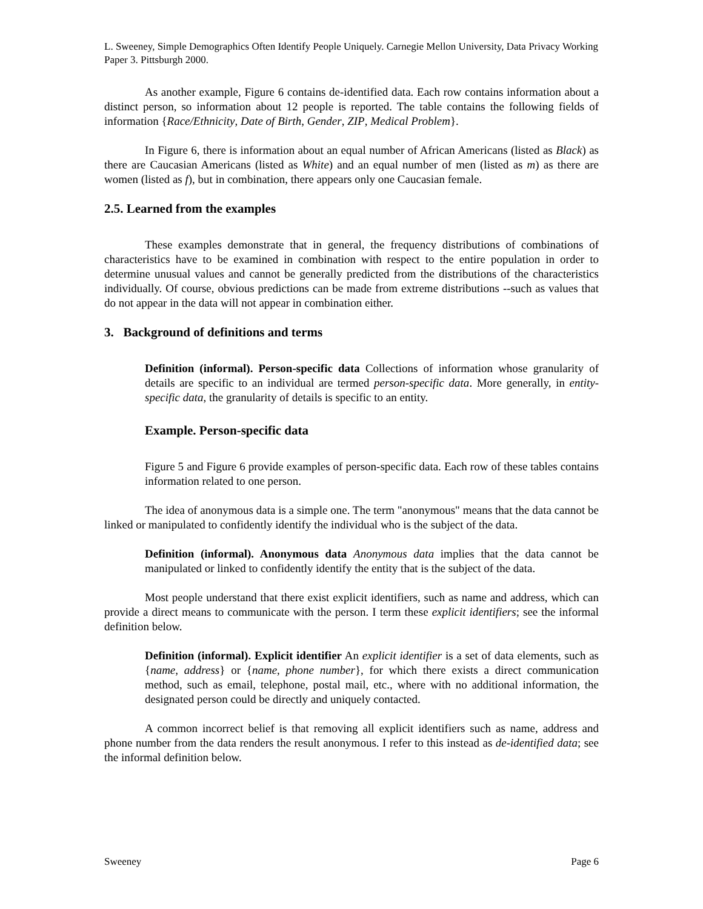L. Sweeney, Simple Demographics Often Identify People Uniquely. Carnegie Mellon University, Data Privacy Working Paper 3. Pittsburgh 2000.
As another example, Figure 6 contains de-identified data. Each row contains information about a distinct person, so information about 12 people is reported. The table contains the following fields of information {Race/Ethnicity, Date of Birth, Gender, ZIP, Medical Problem}.
In Figure 6, there is information about an equal number of African Americans (listed as Black) as there are Caucasian Americans (listed as White) and an equal number of men (listed as m) as there are women (listed as f), but in combination, there appears only one Caucasian female.
2.5. Learned from the examples
These examples demonstrate that in general, the frequency distributions of combinations of characteristics have to be examined in combination with respect to the entire population in order to determine unusual values and cannot be generally predicted from the distributions of the characteristics individually. Of course, obvious predictions can be made from extreme distributions --such as values that do not appear in the data will not appear in combination either.
3. Background of definitions and terms
Definition (informal). Person-specific data Collections of information whose granularity of details are specific to an individual are termed person-specific data. More generally, in entity-specific data, the granularity of details is specific to an entity.
Example. Person-specific data
Figure 5 and Figure 6 provide examples of person-specific data. Each row of these tables contains information related to one person.
The idea of anonymous data is a simple one. The term "anonymous" means that the data cannot be linked or manipulated to confidently identify the individual who is the subject of the data.
Definition (informal). Anonymous data Anonymous data implies that the data cannot be manipulated or linked to confidently identify the entity that is the subject of the data.
Most people understand that there exist explicit identifiers, such as name and address, which can provide a direct means to communicate with the person. I term these explicit identifiers; see the informal definition below.
Definition (informal). Explicit identifier An explicit identifier is a set of data elements, such as {name, address} or {name, phone number}, for which there exists a direct communication method, such as email, telephone, postal mail, etc., where with no additional information, the designated person could be directly and uniquely contacted.
A common incorrect belief is that removing all explicit identifiers such as name, address and phone number from the data renders the result anonymous. I refer to this instead as de-identified data; see the informal definition below.
Sweeney Page 6